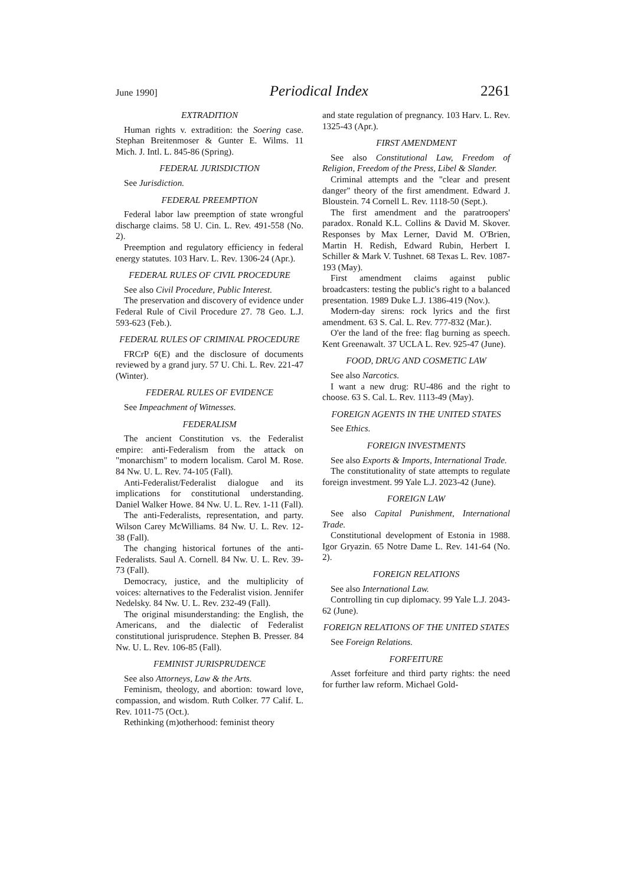June 1990] Periodical Index 2261
EXTRADITION
Human rights v. extradition: the Soering case. Stephan Breitenmoser & Gunter E. Wilms. 11 Mich. J. Intl. L. 845-86 (Spring).
FEDERAL JURISDICTION
See Jurisdiction.
FEDERAL PREEMPTION
Federal labor law preemption of state wrongful discharge claims. 58 U. Cin. L. Rev. 491-558 (No. 2).
Preemption and regulatory efficiency in federal energy statutes. 103 Harv. L. Rev. 1306-24 (Apr.).
FEDERAL RULES OF CIVIL PROCEDURE
See also Civil Procedure, Public Interest.
The preservation and discovery of evidence under Federal Rule of Civil Procedure 27. 78 Geo. L.J. 593-623 (Feb.).
FEDERAL RULES OF CRIMINAL PROCEDURE
FRCrP 6(E) and the disclosure of documents reviewed by a grand jury. 57 U. Chi. L. Rev. 221-47 (Winter).
FEDERAL RULES OF EVIDENCE
See Impeachment of Witnesses.
FEDERALISM
The ancient Constitution vs. the Federalist empire: anti-Federalism from the attack on "monarchism" to modern localism. Carol M. Rose. 84 Nw. U. L. Rev. 74-105 (Fall).
Anti-Federalist/Federalist dialogue and its implications for constitutional understanding. Daniel Walker Howe. 84 Nw. U. L. Rev. 1-11 (Fall).
The anti-Federalists, representation, and party. Wilson Carey McWilliams. 84 Nw. U. L. Rev. 12-38 (Fall).
The changing historical fortunes of the anti-Federalists. Saul A. Cornell. 84 Nw. U. L. Rev. 39-73 (Fall).
Democracy, justice, and the multiplicity of voices: alternatives to the Federalist vision. Jennifer Nedelsky. 84 Nw. U. L. Rev. 232-49 (Fall).
The original misunderstanding: the English, the Americans, and the dialectic of Federalist constitutional jurisprudence. Stephen B. Presser. 84 Nw. U. L. Rev. 106-85 (Fall).
FEMINIST JURISPRUDENCE
See also Attorneys, Law & the Arts.
Feminism, theology, and abortion: toward love, compassion, and wisdom. Ruth Colker. 77 Calif. L. Rev. 1011-75 (Oct.).
Rethinking (m)otherhood: feminist theory
and state regulation of pregnancy. 103 Harv. L. Rev. 1325-43 (Apr.).
FIRST AMENDMENT
See also Constitutional Law, Freedom of Religion, Freedom of the Press, Libel & Slander.
Criminal attempts and the "clear and present danger" theory of the first amendment. Edward J. Bloustein. 74 Cornell L. Rev. 1118-50 (Sept.).
The first amendment and the paratroopers' paradox. Ronald K.L. Collins & David M. Skover. Responses by Max Lerner, David M. O'Brien, Martin H. Redish, Edward Rubin, Herbert I. Schiller & Mark V. Tushnet. 68 Texas L. Rev. 1087-193 (May).
First amendment claims against public broadcasters: testing the public's right to a balanced presentation. 1989 Duke L.J. 1386-419 (Nov.).
Modern-day sirens: rock lyrics and the first amendment. 63 S. Cal. L. Rev. 777-832 (Mar.).
O'er the land of the free: flag burning as speech. Kent Greenawalt. 37 UCLA L. Rev. 925-47 (June).
FOOD, DRUG AND COSMETIC LAW
See also Narcotics.
I want a new drug: RU-486 and the right to choose. 63 S. Cal. L. Rev. 1113-49 (May).
FOREIGN AGENTS IN THE UNITED STATES
See Ethics.
FOREIGN INVESTMENTS
See also Exports & Imports, International Trade.
The constitutionality of state attempts to regulate foreign investment. 99 Yale L.J. 2023-42 (June).
FOREIGN LAW
See also Capital Punishment, International Trade.
Constitutional development of Estonia in 1988. Igor Gryazin. 65 Notre Dame L. Rev. 141-64 (No. 2).
FOREIGN RELATIONS
See also International Law.
Controlling tin cup diplomacy. 99 Yale L.J. 2043-62 (June).
FOREIGN RELATIONS OF THE UNITED STATES
See Foreign Relations.
FORFEITURE
Asset forfeiture and third party rights: the need for further law reform. Michael Gold-